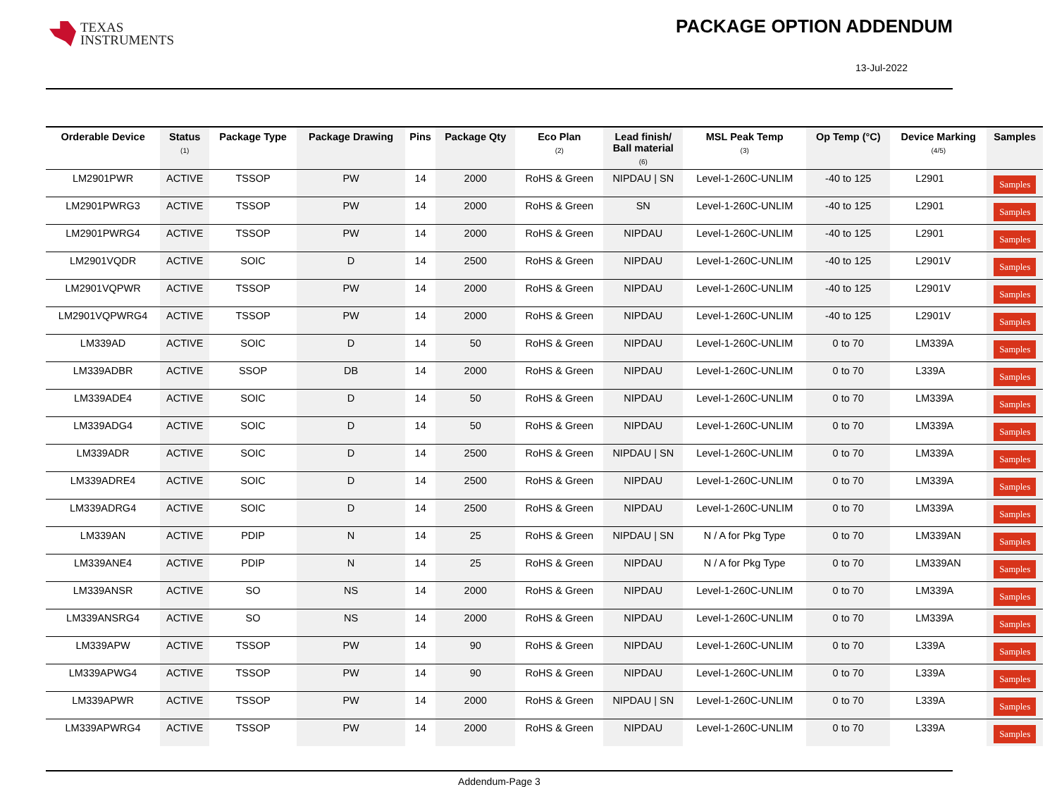TEXAS
INSTRUMENTS
PACKAGE OPTION ADDENDUM
13-Jul-2022
| Orderable Device | Status (1) | Package Type | Package Drawing | Pins | Package Qty | Eco Plan (2) | Lead finish/ Ball material (6) | MSL Peak Temp (3) | Op Temp (°C) | Device Marking (4/5) | Samples |
| --- | --- | --- | --- | --- | --- | --- | --- | --- | --- | --- | --- |
| LM2901PWR | ACTIVE | TSSOP | PW | 14 | 2000 | RoHS & Green | NIPDAU / SN | Level-1-260C-UNLIM | -40 to 125 | L2901 | Samples |
| LM2901PWRG3 | ACTIVE | TSSOP | PW | 14 | 2000 | RoHS & Green | SN | Level-1-260C-UNLIM | -40 to 125 | L2901 | Samples |
| LM2901PWRG4 | ACTIVE | TSSOP | PW | 14 | 2000 | RoHS & Green | NIPDAU | Level-1-260C-UNLIM | -40 to 125 | L2901 | Samples |
| LM2901VQDR | ACTIVE | SOIC | D | 14 | 2500 | RoHS & Green | NIPDAU | Level-1-260C-UNLIM | -40 to 125 | L2901V | Samples |
| LM2901VQPWR | ACTIVE | TSSOP | PW | 14 | 2000 | RoHS & Green | NIPDAU | Level-1-260C-UNLIM | -40 to 125 | L2901V | Samples |
| LM2901VQPWRG4 | ACTIVE | TSSOP | PW | 14 | 2000 | RoHS & Green | NIPDAU | Level-1-260C-UNLIM | -40 to 125 | L2901V | Samples |
| LM339AD | ACTIVE | SOIC | D | 14 | 50 | RoHS & Green | NIPDAU | Level-1-260C-UNLIM | 0 to 70 | LM339A | Samples |
| LM339ADBR | ACTIVE | SSOP | DB | 14 | 2000 | RoHS & Green | NIPDAU | Level-1-260C-UNLIM | 0 to 70 | L339A | Samples |
| LM339ADE4 | ACTIVE | SOIC | D | 14 | 50 | RoHS & Green | NIPDAU | Level-1-260C-UNLIM | 0 to 70 | LM339A | Samples |
| LM339ADG4 | ACTIVE | SOIC | D | 14 | 50 | RoHS & Green | NIPDAU | Level-1-260C-UNLIM | 0 to 70 | LM339A | Samples |
| LM339ADR | ACTIVE | SOIC | D | 14 | 2500 | RoHS & Green | NIPDAU / SN | Level-1-260C-UNLIM | 0 to 70 | LM339A | Samples |
| LM339ADRE4 | ACTIVE | SOIC | D | 14 | 2500 | RoHS & Green | NIPDAU | Level-1-260C-UNLIM | 0 to 70 | LM339A | Samples |
| LM339ADRG4 | ACTIVE | SOIC | D | 14 | 2500 | RoHS & Green | NIPDAU | Level-1-260C-UNLIM | 0 to 70 | LM339A | Samples |
| LM339AN | ACTIVE | PDIP | N | 14 | 25 | RoHS & Green | NIPDAU / SN | N / A for Pkg Type | 0 to 70 | LM339AN | Samples |
| LM339ANE4 | ACTIVE | PDIP | N | 14 | 25 | RoHS & Green | NIPDAU | N / A for Pkg Type | 0 to 70 | LM339AN | Samples |
| LM339ANSR | ACTIVE | SO | NS | 14 | 2000 | RoHS & Green | NIPDAU | Level-1-260C-UNLIM | 0 to 70 | LM339A | Samples |
| LM339ANSRG4 | ACTIVE | SO | NS | 14 | 2000 | RoHS & Green | NIPDAU | Level-1-260C-UNLIM | 0 to 70 | LM339A | Samples |
| LM339APW | ACTIVE | TSSOP | PW | 14 | 90 | RoHS & Green | NIPDAU | Level-1-260C-UNLIM | 0 to 70 | L339A | Samples |
| LM339APWG4 | ACTIVE | TSSOP | PW | 14 | 90 | RoHS & Green | NIPDAU | Level-1-260C-UNLIM | 0 to 70 | L339A | Samples |
| LM339APWR | ACTIVE | TSSOP | PW | 14 | 2000 | RoHS & Green | NIPDAU / SN | Level-1-260C-UNLIM | 0 to 70 | L339A | Samples |
| LM339APWRG4 | ACTIVE | TSSOP | PW | 14 | 2000 | RoHS & Green | NIPDAU | Level-1-260C-UNLIM | 0 to 70 | L339A | Samples |
Addendum-Page 3